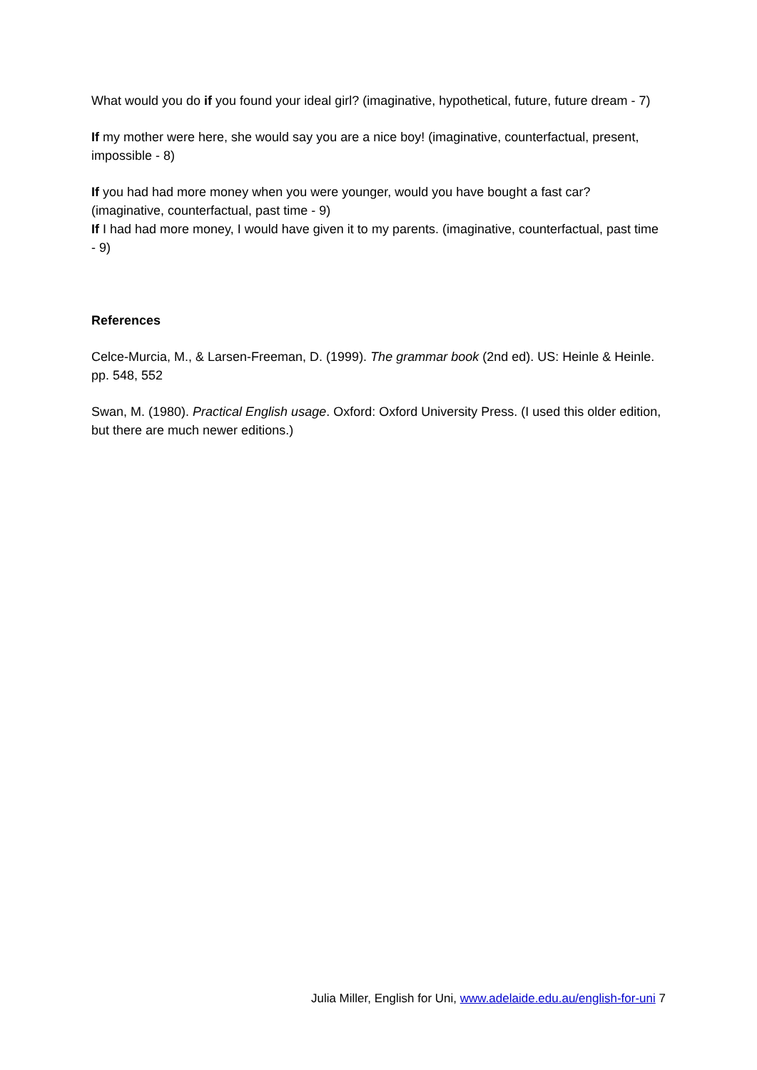What would you do if you found your ideal girl? (imaginative, hypothetical, future, future dream - 7)
If my mother were here, she would say you are a nice boy! (imaginative, counterfactual, present, impossible - 8)
If you had had more money when you were younger, would you have bought a fast car? (imaginative, counterfactual, past time - 9)
If I had had more money, I would have given it to my parents. (imaginative, counterfactual, past time - 9)
References
Celce-Murcia, M., & Larsen-Freeman, D. (1999). The grammar book (2nd ed). US: Heinle & Heinle. pp. 548, 552
Swan, M. (1980). Practical English usage. Oxford: Oxford University Press. (I used this older edition, but there are much newer editions.)
Julia Miller, English for Uni, www.adelaide.edu.au/english-for-uni 7